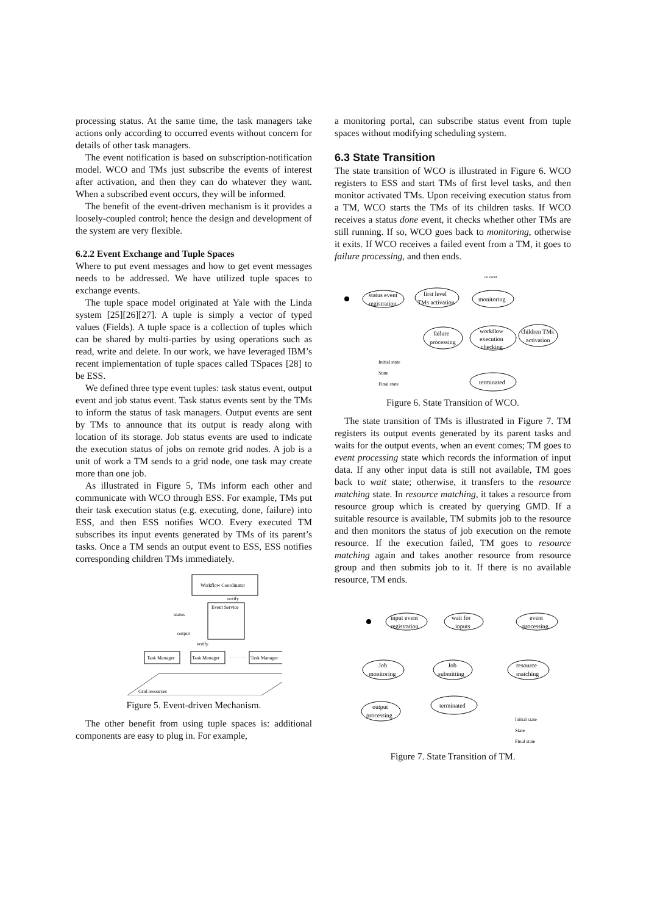processing status. At the same time, the task managers take actions only according to occurred events without concern for details of other task managers.
The event notification is based on subscription-notification model. WCO and TMs just subscribe the events of interest after activation, and then they can do whatever they want. When a subscribed event occurs, they will be informed.
The benefit of the event-driven mechanism is it provides a loosely-coupled control; hence the design and development of the system are very flexible.
6.2.2 Event Exchange and Tuple Spaces
Where to put event messages and how to get event messages needs to be addressed. We have utilized tuple spaces to exchange events.
The tuple space model originated at Yale with the Linda system [25][26][27]. A tuple is simply a vector of typed values (Fields). A tuple space is a collection of tuples which can be shared by multi-parties by using operations such as read, write and delete. In our work, we have leveraged IBM’s recent implementation of tuple spaces called TSpaces [28] to be ESS.
We defined three type event tuples: task status event, output event and job status event. Task status events sent by the TMs to inform the status of task managers. Output events are sent by TMs to announce that its output is ready along with location of its storage. Job status events are used to indicate the execution status of jobs on remote grid nodes. A job is a unit of work a TM sends to a grid node, one task may create more than one job.
As illustrated in Figure 5, TMs inform each other and communicate with WCO through ESS. For example, TMs put their task execution status (e.g. executing, done, failure) into ESS, and then ESS notifies WCO. Every executed TM subscribes its input events generated by TMs of its parent’s tasks. Once a TM sends an output event to ESS, ESS notifies corresponding children TMs immediately.
Workflow Coordinator
notify
Event Service
status
output
notify
Task Manager
Task Manager
· · · · · ·
Task Manager
Grid resources
Figure 5. Event-driven Mechanism.
The other benefit from using tuple spaces is: additional components are easy to plug in. For example,
a monitoring portal, can subscribe status event from tuple spaces without modifying scheduling system.
6.3 State Transition
The state transition of WCO is illustrated in Figure 6. WCO registers to ESS and start TMs of first level tasks, and then monitor activated TMs. Upon receiving execution status from a TM, WCO starts the TMs of its children tasks. If WCO receives a status done event, it checks whether other TMs are still running. If so, WCO goes back to monitoring, otherwise it exits. If WCO receives a failed event from a TM, it goes to failure processing, and then ends.
status event
registration
first level
TMs activation
monitoring
no event
failure
processing
workflow
execution
checking
children TMs
activation
terminated
Initial state
State
Final state
Figure 6. State Transition of WCO.
The state transition of TMs is illustrated in Figure 7. TM registers its output events generated by its parent tasks and waits for the output events, when an event comes; TM goes to event processing state which records the information of input data. If any other input data is still not available, TM goes back to wait state; otherwise, it transfers to the resource matching state. In resource matching, it takes a resource from resource group which is created by querying GMD. If a suitable resource is available, TM submits job to the resource and then monitors the status of job execution on the remote resource. If the execution failed, TM goes to resource matching again and takes another resource from resource group and then submits job to it. If there is no available resource, TM ends.
input event
registration
wait for
inputs
event
processing
Job
monitoring
Job
submitting
resource
matching
output
processing
terminated
Initial state
State
Final state
Figure 7. State Transition of TM.